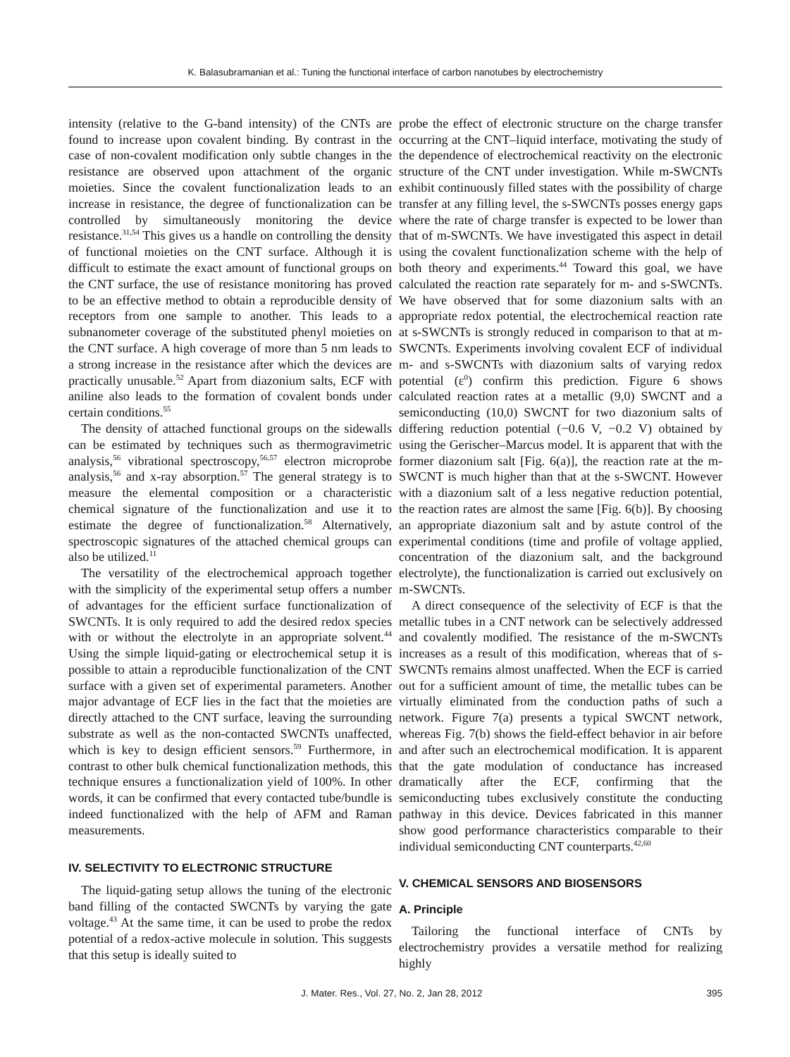K. Balasubramanian et al.: Tuning the functional interface of carbon nanotubes by electrochemistry
intensity (relative to the G-band intensity) of the CNTs are found to increase upon covalent binding. By contrast in the case of non-covalent modification only subtle changes in the resistance are observed upon attachment of the organic moieties. Since the covalent functionalization leads to an increase in resistance, the degree of functionalization can be controlled by simultaneously monitoring the device resistance.<sup>31,54</sup> This gives us a handle on controlling the density of functional moieties on the CNT surface. Although it is difficult to estimate the exact amount of functional groups on the CNT surface, the use of resistance monitoring has proved to be an effective method to obtain a reproducible density of receptors from one sample to another. This leads to a subnanometer coverage of the substituted phenyl moieties on the CNT surface. A high coverage of more than 5 nm leads to a strong increase in the resistance after which the devices are practically unusable.<sup>52</sup> Apart from diazonium salts, ECF with aniline also leads to the formation of covalent bonds under certain conditions.<sup>55</sup>
The density of attached functional groups on the sidewalls can be estimated by techniques such as thermogravimetric analysis,<sup>56</sup> vibrational spectroscopy,<sup>56,57</sup> electron microprobe analysis,<sup>56</sup> and x-ray absorption.<sup>57</sup> The general strategy is to measure the elemental composition or a characteristic chemical signature of the functionalization and use it to estimate the degree of functionalization.<sup>58</sup> Alternatively, spectroscopic signatures of the attached chemical groups can also be utilized.<sup>11</sup>
The versatility of the electrochemical approach together with the simplicity of the experimental setup offers a number of advantages for the efficient surface functionalization of SWCNTs. It is only required to add the desired redox species with or without the electrolyte in an appropriate solvent.<sup>44</sup> Using the simple liquid-gating or electrochemical setup it is possible to attain a reproducible functionalization of the CNT surface with a given set of experimental parameters. Another major advantage of ECF lies in the fact that the moieties are directly attached to the CNT surface, leaving the surrounding substrate as well as the non-contacted SWCNTs unaffected, which is key to design efficient sensors.<sup>59</sup> Furthermore, in contrast to other bulk chemical functionalization methods, this technique ensures a functionalization yield of 100%. In other words, it can be confirmed that every contacted tube/bundle is indeed functionalized with the help of AFM and Raman measurements.
IV. SELECTIVITY TO ELECTRONIC STRUCTURE
The liquid-gating setup allows the tuning of the electronic band filling of the contacted SWCNTs by varying the gate voltage.<sup>43</sup> At the same time, it can be used to probe the redox potential of a redox-active molecule in solution. This suggests that this setup is ideally suited to
probe the effect of electronic structure on the charge transfer occurring at the CNT–liquid interface, motivating the study of the dependence of electrochemical reactivity on the electronic structure of the CNT under investigation. While m-SWCNTs exhibit continuously filled states with the possibility of charge transfer at any filling level, the s-SWCNTs posses energy gaps where the rate of charge transfer is expected to be lower than that of m-SWCNTs. We have investigated this aspect in detail using the covalent functionalization scheme with the help of both theory and experiments.<sup>44</sup> Toward this goal, we have calculated the reaction rate separately for m- and s-SWCNTs. We have observed that for some diazonium salts with an appropriate redox potential, the electrochemical reaction rate at s-SWCNTs is strongly reduced in comparison to that at m-SWCNTs. Experiments involving covalent ECF of individual m- and s-SWCNTs with diazonium salts of varying redox potential (ε<sup>0</sup>) confirm this prediction. Figure 6 shows calculated reaction rates at a metallic (9,0) SWCNT and a semiconducting (10,0) SWCNT for two diazonium salts of differing reduction potential (−0.6 V, −0.2 V) obtained by using the Gerischer–Marcus model. It is apparent that with the former diazonium salt [Fig. 6(a)], the reaction rate at the m-SWCNT is much higher than that at the s-SWCNT. However with a diazonium salt of a less negative reduction potential, the reaction rates are almost the same [Fig. 6(b)]. By choosing an appropriate diazonium salt and by astute control of the experimental conditions (time and profile of voltage applied, concentration of the diazonium salt, and the background electrolyte), the functionalization is carried out exclusively on m-SWCNTs.
A direct consequence of the selectivity of ECF is that the metallic tubes in a CNT network can be selectively addressed and covalently modified. The resistance of the m-SWCNTs increases as a result of this modification, whereas that of s-SWCNTs remains almost unaffected. When the ECF is carried out for a sufficient amount of time, the metallic tubes can be virtually eliminated from the conduction paths of such a network. Figure 7(a) presents a typical SWCNT network, whereas Fig. 7(b) shows the field-effect behavior in air before and after such an electrochemical modification. It is apparent that the gate modulation of conductance has increased dramatically after the ECF, confirming that the semiconducting tubes exclusively constitute the conducting pathway in this device. Devices fabricated in this manner show good performance characteristics comparable to their individual semiconducting CNT counterparts.<sup>42,60</sup>
V. CHEMICAL SENSORS AND BIOSENSORS
A. Principle
Tailoring the functional interface of CNTs by electrochemistry provides a versatile method for realizing highly
J. Mater. Res., Vol. 27, No. 2, Jan 28, 2012 395